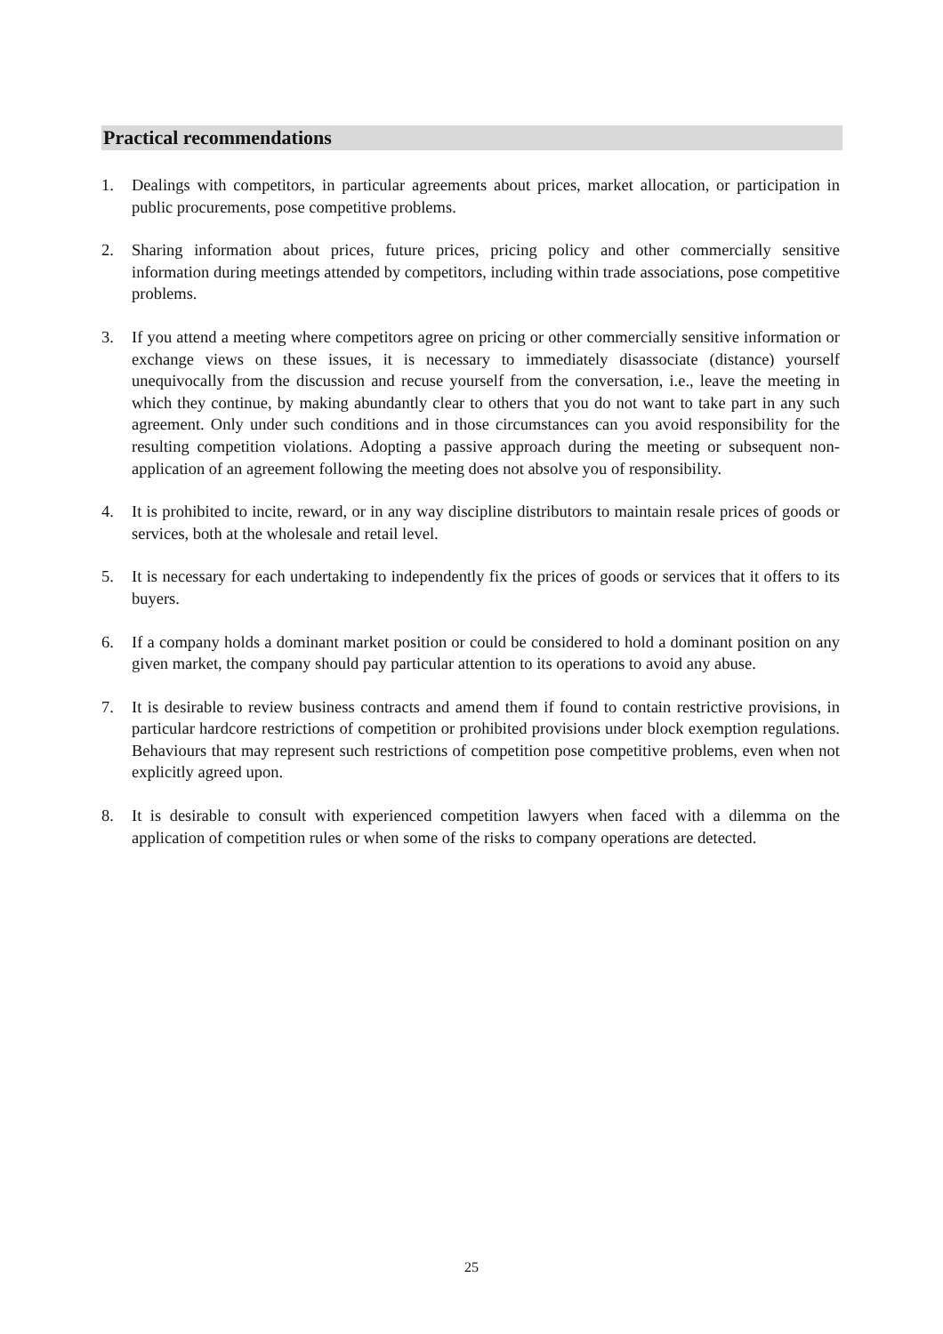Practical recommendations
1. Dealings with competitors, in particular agreements about prices, market allocation, or participation in public procurements, pose competitive problems.
2. Sharing information about prices, future prices, pricing policy and other commercially sensitive information during meetings attended by competitors, including within trade associations, pose competitive problems.
3. If you attend a meeting where competitors agree on pricing or other commercially sensitive information or exchange views on these issues, it is necessary to immediately disassociate (distance) yourself unequivocally from the discussion and recuse yourself from the conversation, i.e., leave the meeting in which they continue, by making abundantly clear to others that you do not want to take part in any such agreement. Only under such conditions and in those circumstances can you avoid responsibility for the resulting competition violations. Adopting a passive approach during the meeting or subsequent non-application of an agreement following the meeting does not absolve you of responsibility.
4. It is prohibited to incite, reward, or in any way discipline distributors to maintain resale prices of goods or services, both at the wholesale and retail level.
5. It is necessary for each undertaking to independently fix the prices of goods or services that it offers to its buyers.
6. If a company holds a dominant market position or could be considered to hold a dominant position on any given market, the company should pay particular attention to its operations to avoid any abuse.
7. It is desirable to review business contracts and amend them if found to contain restrictive provisions, in particular hardcore restrictions of competition or prohibited provisions under block exemption regulations. Behaviours that may represent such restrictions of competition pose competitive problems, even when not explicitly agreed upon.
8. It is desirable to consult with experienced competition lawyers when faced with a dilemma on the application of competition rules or when some of the risks to company operations are detected.
25